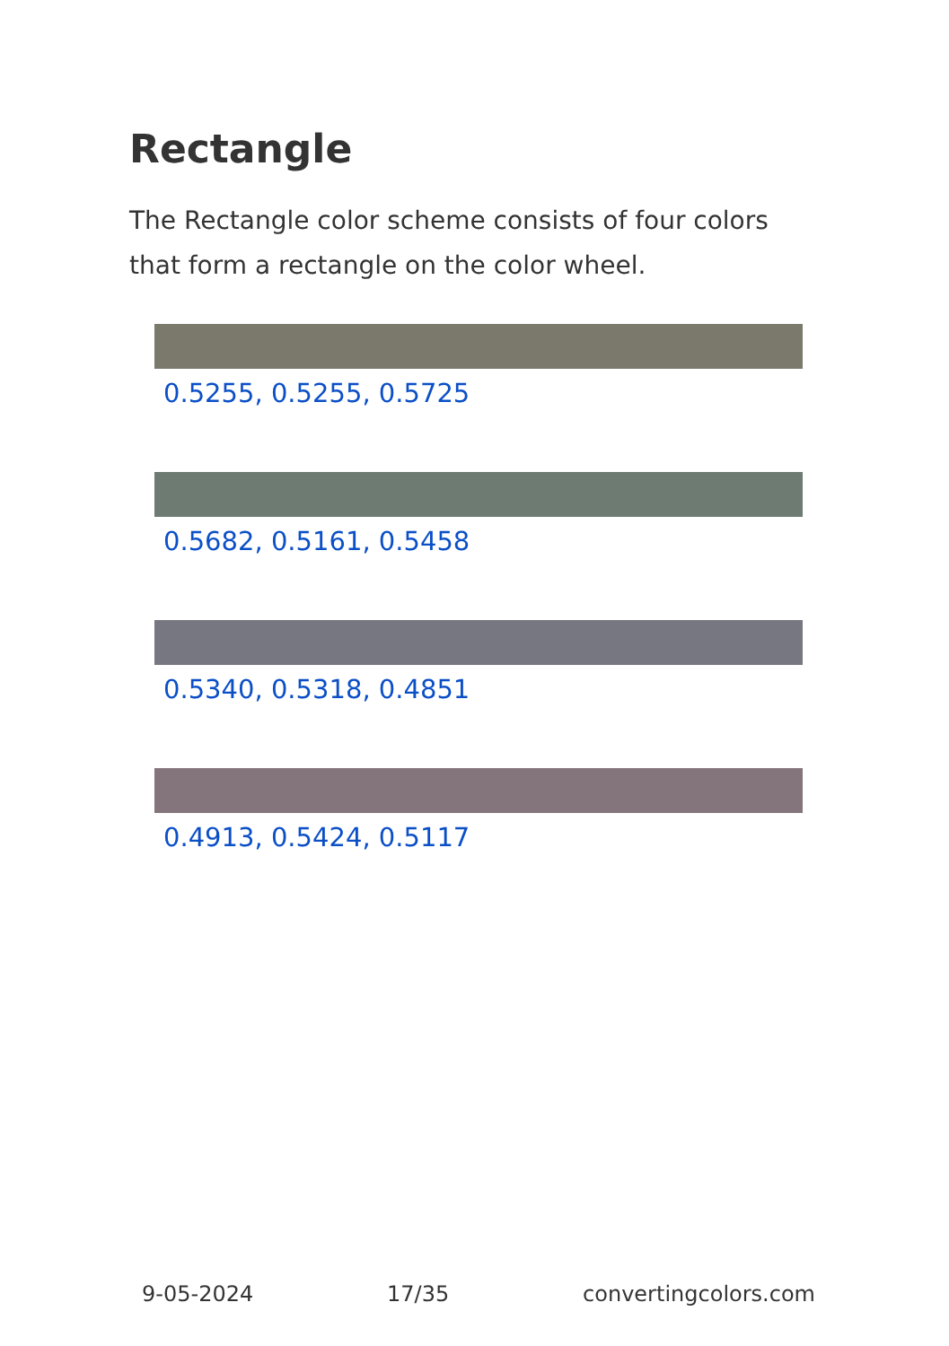Rectangle
The Rectangle color scheme consists of four colors that form a rectangle on the color wheel.
0.5255, 0.5255, 0.5725
0.5682, 0.5161, 0.5458
0.5340, 0.5318, 0.4851
0.4913, 0.5424, 0.5117
9-05-2024 17/35 convertingcolors.com